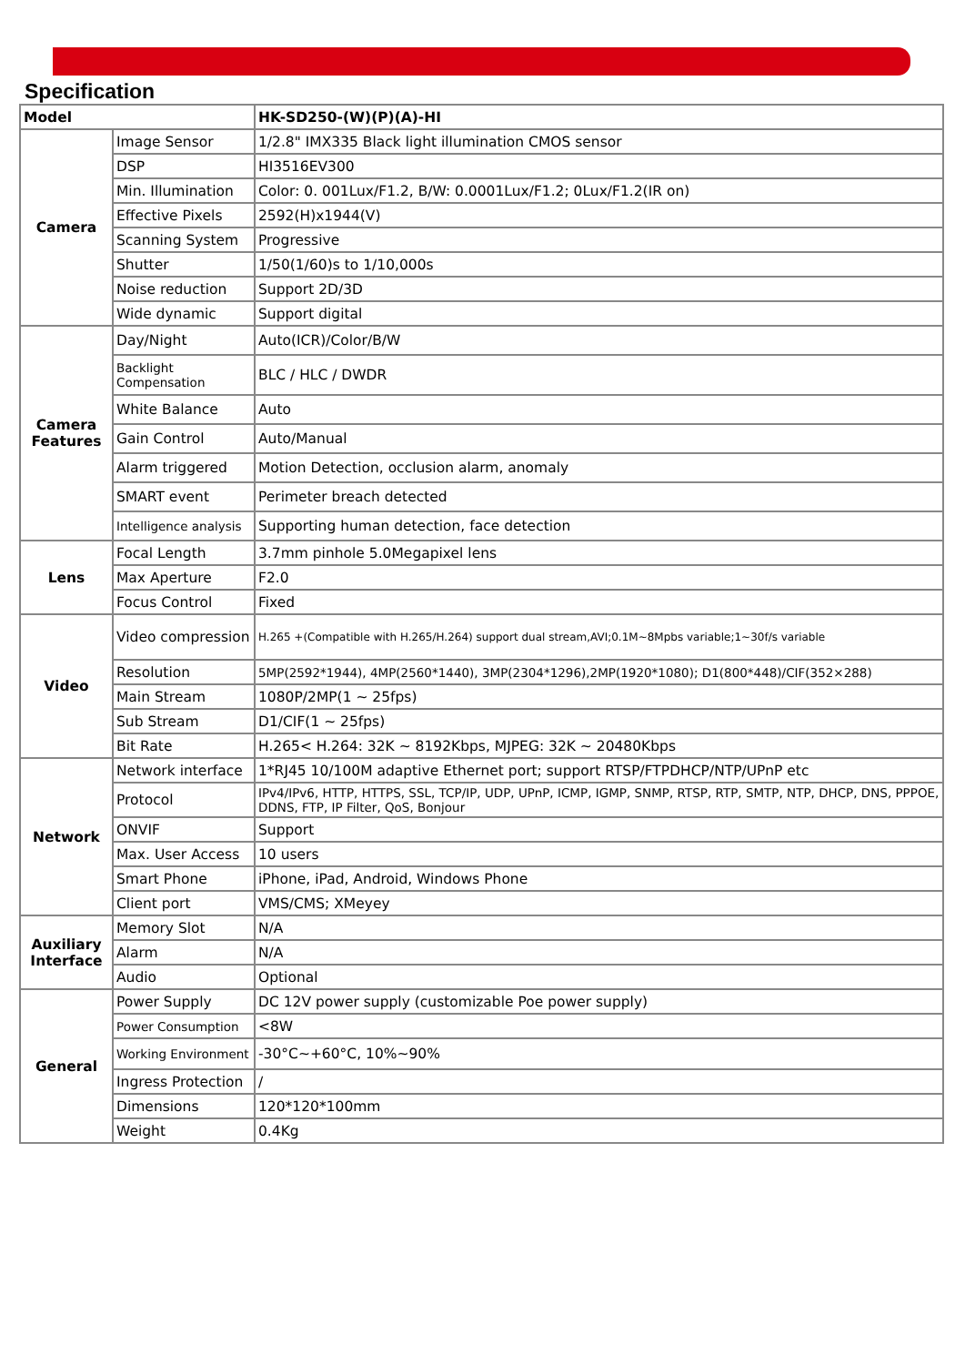Specification
| Model | | HK-SD250-(W)(P)(A)-HI |
| --- | --- | --- |
| Camera | Image Sensor | 1/2.8" IMX335 Black light illumination CMOS sensor |
| | DSP | HI3516EV300 |
| | Min. Illumination | Color: 0. 001Lux/F1.2, B/W: 0.0001Lux/F1.2; 0Lux/F1.2(IR on) |
| | Effective Pixels | 2592(H)x1944(V) |
| | Scanning System | Progressive |
| | Shutter | 1/50(1/60)s to 1/10,000s |
| | Noise reduction | Support 2D/3D |
| | Wide dynamic | Support digital |
| Camera Features | Day/Night | Auto(ICR)/Color/B/W |
| | Backlight Compensation | BLC / HLC / DWDR |
| | White Balance | Auto |
| | Gain Control | Auto/Manual |
| | Alarm triggered | Motion Detection, occlusion alarm, anomaly |
| | SMART event | Perimeter breach detected |
| | Intelligence analysis | Supporting human detection, face detection |
| Lens | Focal Length | 3.7mm pinhole 5.0Megapixel lens |
| | Max Aperture | F2.0 |
| | Focus Control | Fixed |
| Video | Video compression | H.265 +(Compatible with H.265/H.264) support dual stream,AVI;0.1M~8Mpbs variable;1~30f/s variable |
| | Resolution | 5MP(2592*1944), 4MP(2560*1440), 3MP(2304*1296),2MP(1920*1080); D1(800*448)/CIF(352×288) |
| | Main Stream | 1080P/2MP(1 ~ 25fps) |
| | Sub Stream | D1/CIF(1 ~ 25fps) |
| | Bit Rate | H.265< H.264: 32K ~ 8192Kbps, MJPEG: 32K ~ 20480Kbps |
| Network | Network interface | 1*RJ45 10/100M adaptive Ethernet port; support RTSP/FTPDHCP/NTP/UPnP etc |
| | Protocol | IPv4/IPv6, HTTP, HTTPS, SSL, TCP/IP, UDP, UPnP, ICMP, IGMP, SNMP, RTSP, RTP, SMTP, NTP, DHCP, DNS, PPPOE, DDNS, FTP, IP Filter, QoS, Bonjour |
| | ONVIF | Support |
| | Max. User Access | 10 users |
| | Smart Phone | iPhone, iPad, Android, Windows Phone |
| | Client port | VMS/CMS; XMeyey |
| Auxiliary Interface | Memory Slot | N/A |
| | Alarm | N/A |
| | Audio | Optional |
| General | Power Supply | DC 12V power supply (customizable Poe power supply) |
| | Power Consumption | <8W |
| | Working Environment | -30°C~+60°C, 10%~90% |
| | Ingress Protection | / |
| | Dimensions | 120*120*100mm |
| | Weight | 0.4Kg |